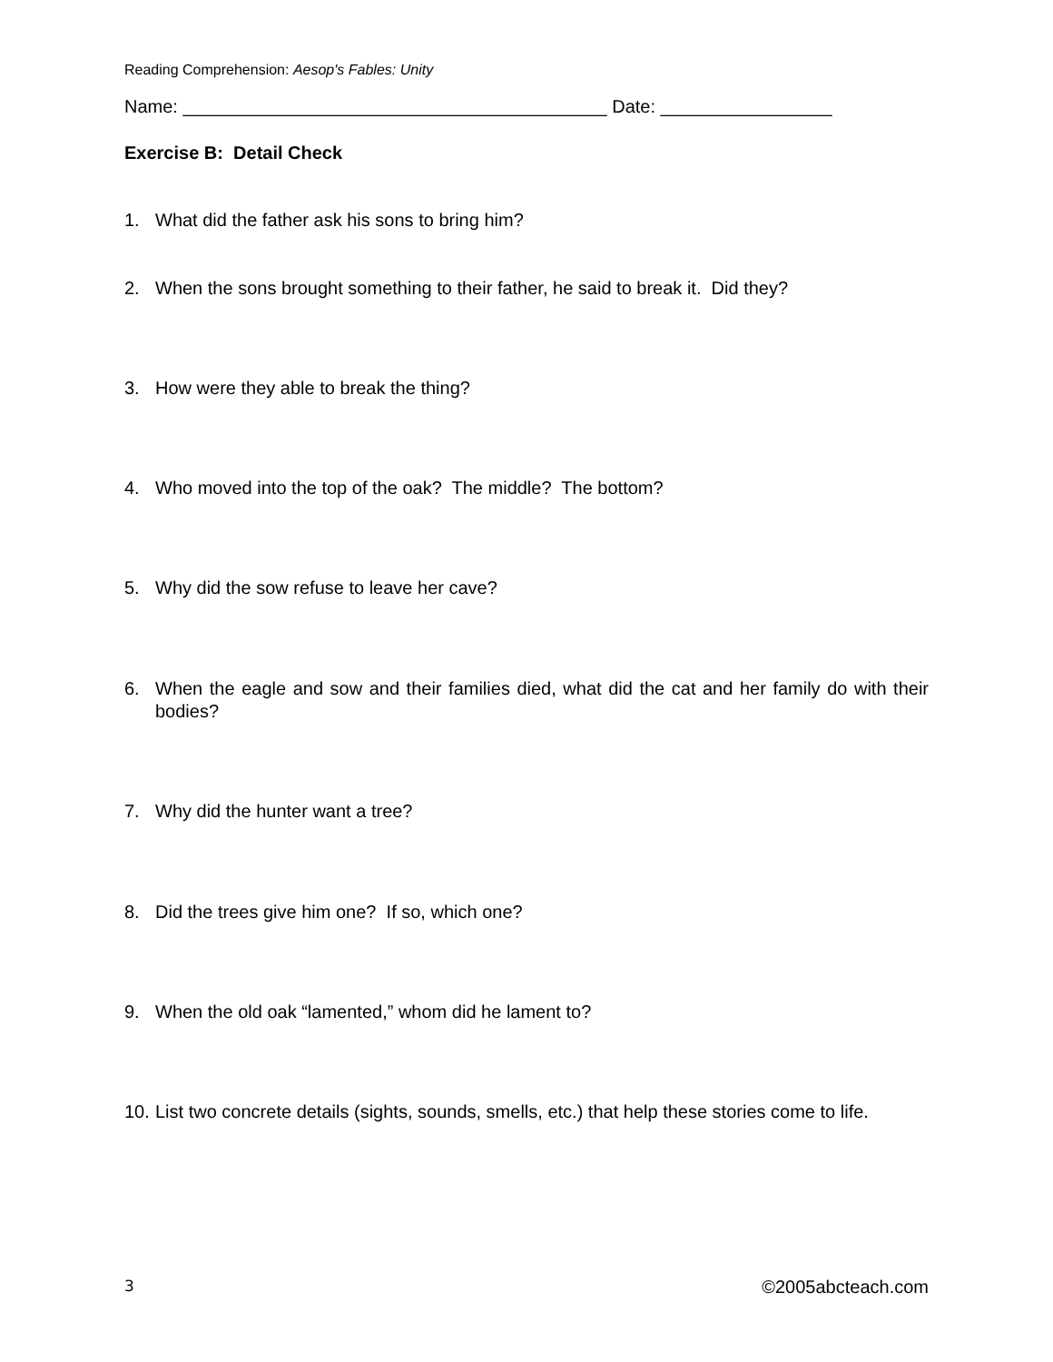Reading Comprehension: Aesop's Fables: Unity
Name: __________________________________________ Date: _________________
Exercise B: Detail Check
1. What did the father ask his sons to bring him?
2. When the sons brought something to their father, he said to break it. Did they?
3. How were they able to break the thing?
4. Who moved into the top of the oak? The middle? The bottom?
5. Why did the sow refuse to leave her cave?
6. When the eagle and sow and their families died, what did the cat and her family do with their bodies?
7. Why did the hunter want a tree?
8. Did the trees give him one? If so, which one?
9. When the old oak “lamented,” whom did he lament to?
10. List two concrete details (sights, sounds, smells, etc.) that help these stories come to life.
3 ©2005abcteach.com